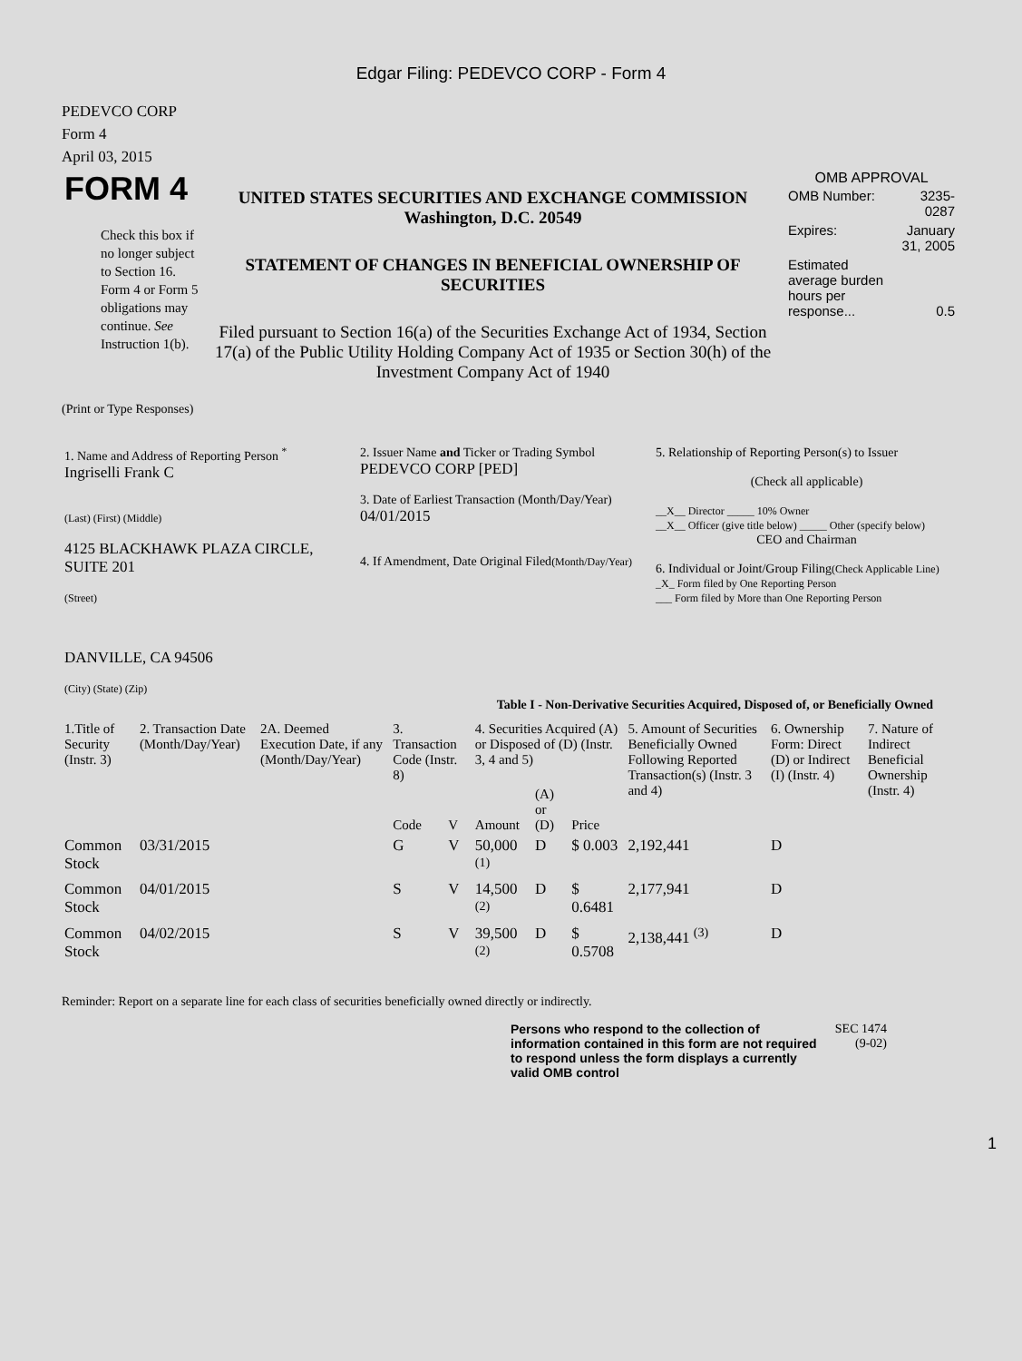Edgar Filing: PEDEVCO CORP - Form 4
PEDEVCO CORP
Form 4
April 03, 2015
| FORM 4 Check this box if no longer subject to Section 16. Form 4 or Form 5 obligations may continue. See Instruction 1(b). | UNITED STATES SECURITIES AND EXCHANGE COMMISSION Washington, D.C. 20549 STATEMENT OF CHANGES IN BENEFICIAL OWNERSHIP OF SECURITIES Filed pursuant to Section 16(a) of the Securities Exchange Act of 1934, Section 17(a) of the Public Utility Holding Company Act of 1935 or Section 30(h) of the Investment Company Act of 1940 | OMB APPROVAL / OMB Number: / 3235-0287 / / Expires: / January 31, 2005 / / Estimated average burden hours per response... / 0.5 / |
(Print or Type Responses)
| 1. Name and Address of Reporting Person <sup>*</sup> Ingriselli Frank C (Last) (First) (Middle) 4125 BLACKHAWK PLAZA CIRCLE, SUITE 201 (Street) DANVILLE, CA 94506 (City) (State) (Zip) | 2. Issuer Name and Ticker or Trading Symbol PEDEVCO CORP [PED] 3. Date of Earliest Transaction (Month/Day/Year) 04/01/2015 4. If Amendment, Date Original Filed (Month/Day/Year) | 5. Relationship of Reporting Person(s) to Issuer (Check all applicable) __X__ Director _____ 10% Owner __X__ Officer (give title below) _____ Other (specify below) CEO and Chairman 6. Individual or Joint/Group Filing (Check Applicable Line) _X_ Form filed by One Reporting Person ___ Form filed by More than One Reporting Person |
Table I - Non-Derivative Securities Acquired, Disposed of, or Beneficially Owned
| 1.Title of Security (Instr. 3) | 2. Transaction Date (Month/Day/Year) | 2A. Deemed Execution Date, if any (Month/Day/Year) | 3. Transaction Code (Instr. 8) | | 4. Securities Acquired (A) or Disposed of (D) (Instr. 3, 4 and 5) | | | 5. Amount of Securities Beneficially Owned Following Reported Transaction(s) (Instr. 3 and 4) | 6. Ownership Form: Direct (D) or Indirect (I) (Instr. 4) | 7. Nature of Indirect Beneficial Ownership (Instr. 4) |
| --- | --- | --- | --- | --- | --- | --- | --- | --- | --- | --- |
| | | | Code | V | Amount | (A) or (D) | Price | | | |
| Common Stock | 03/31/2015 | | G | V | 50,000 <sup>(1)</sup> | D | $ 0.003 | 2,192,441 | D | |
| Common Stock | 04/01/2015 | | S | V | 14,500 <sup>(2)</sup> | D | $ 0.6481 | 2,177,941 | D | |
| Common Stock | 04/02/2015 | | S | V | 39,500 <sup>(2)</sup> | D | $ 0.5708 | 2,138,441 <sup>(3)</sup> | D | |
Reminder: Report on a separate line for each class of securities beneficially owned directly or indirectly.
Persons who respond to the collection of information contained in this form are not required to respond unless the form displays a currently valid OMB control
SEC 1474
(9-02)
1